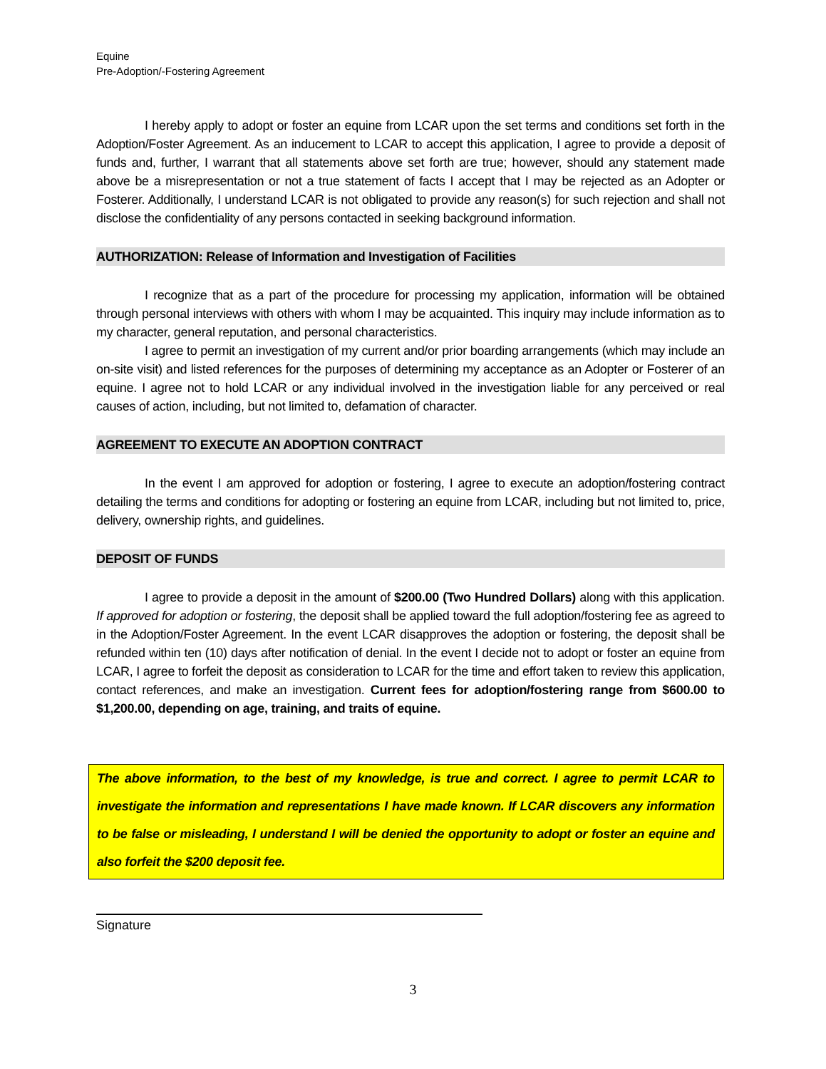Equine
Pre-Adoption/-Fostering Agreement
I hereby apply to adopt or foster an equine from LCAR upon the set terms and conditions set forth in the Adoption/Foster Agreement. As an inducement to LCAR to accept this application, I agree to provide a deposit of funds and, further, I warrant that all statements above set forth are true; however, should any statement made above be a misrepresentation or not a true statement of facts I accept that I may be rejected as an Adopter or Fosterer. Additionally, I understand LCAR is not obligated to provide any reason(s) for such rejection and shall not disclose the confidentiality of any persons contacted in seeking background information.
AUTHORIZATION: Release of Information and Investigation of Facilities
I recognize that as a part of the procedure for processing my application, information will be obtained through personal interviews with others with whom I may be acquainted. This inquiry may include information as to my character, general reputation, and personal characteristics.
I agree to permit an investigation of my current and/or prior boarding arrangements (which may include an on-site visit) and listed references for the purposes of determining my acceptance as an Adopter or Fosterer of an equine. I agree not to hold LCAR or any individual involved in the investigation liable for any perceived or real causes of action, including, but not limited to, defamation of character.
AGREEMENT TO EXECUTE AN ADOPTION CONTRACT
In the event I am approved for adoption or fostering, I agree to execute an adoption/fostering contract detailing the terms and conditions for adopting or fostering an equine from LCAR, including but not limited to, price, delivery, ownership rights, and guidelines.
DEPOSIT OF FUNDS
I agree to provide a deposit in the amount of $200.00 (Two Hundred Dollars) along with this application. If approved for adoption or fostering, the deposit shall be applied toward the full adoption/fostering fee as agreed to in the Adoption/Foster Agreement. In the event LCAR disapproves the adoption or fostering, the deposit shall be refunded within ten (10) days after notification of denial. In the event I decide not to adopt or foster an equine from LCAR, I agree to forfeit the deposit as consideration to LCAR for the time and effort taken to review this application, contact references, and make an investigation. Current fees for adoption/fostering range from $600.00 to $1,200.00, depending on age, training, and traits of equine.
The above information, to the best of my knowledge, is true and correct. I agree to permit LCAR to investigate the information and representations I have made known. If LCAR discovers any information to be false or misleading, I understand I will be denied the opportunity to adopt or foster an equine and also forfeit the $200 deposit fee.
Signature
3